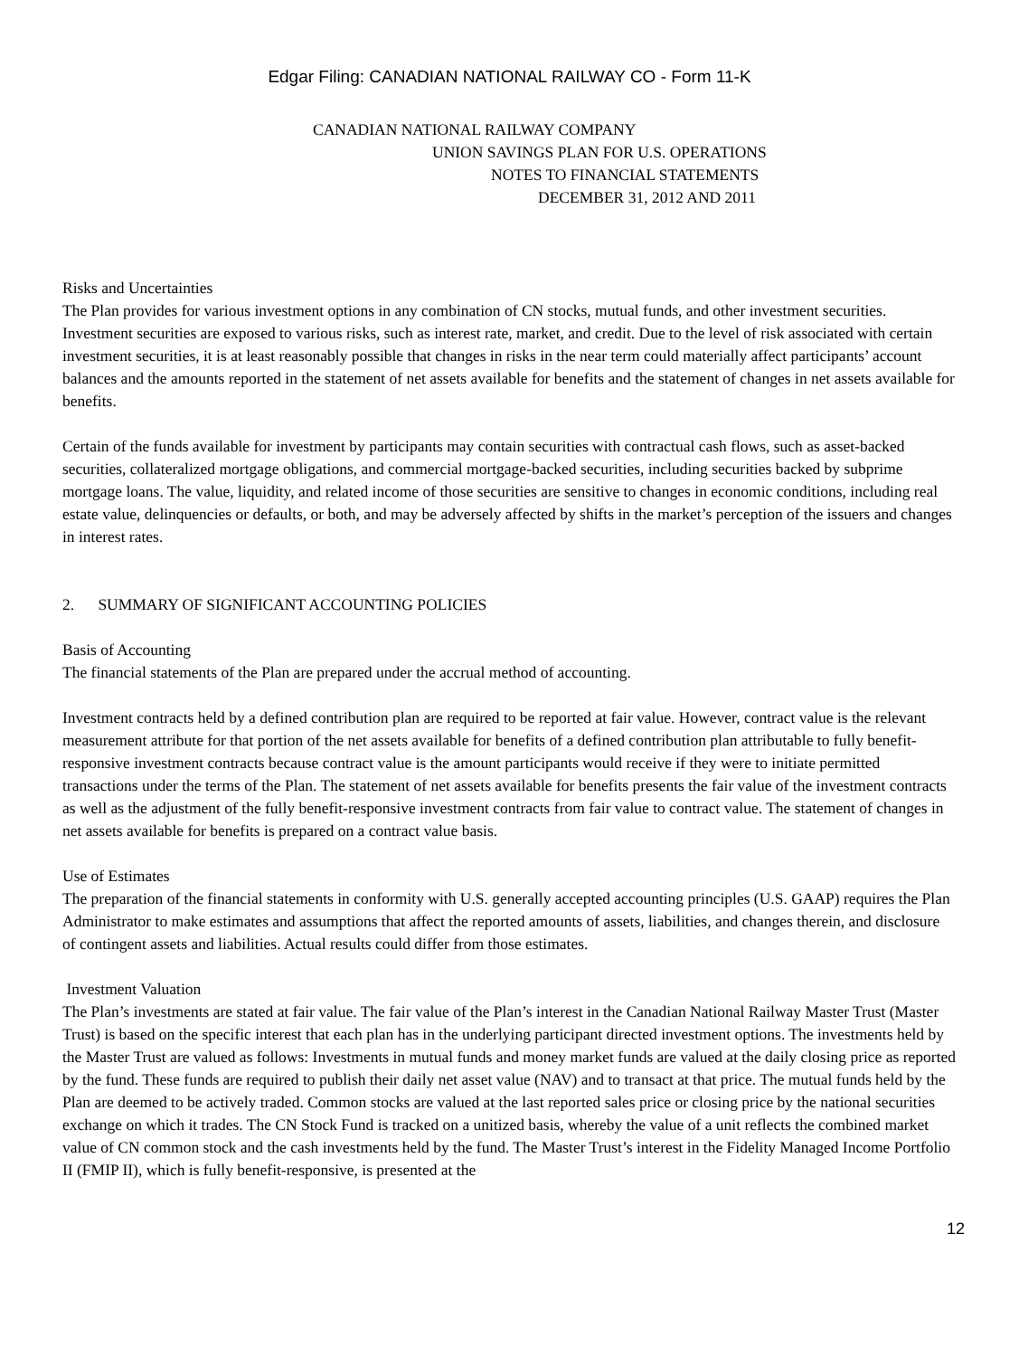Edgar Filing: CANADIAN NATIONAL RAILWAY CO - Form 11-K
CANADIAN NATIONAL RAILWAY COMPANY
UNION SAVINGS PLAN FOR U.S. OPERATIONS
NOTES TO FINANCIAL STATEMENTS
DECEMBER 31, 2012 AND 2011
Risks and Uncertainties
The Plan provides for various investment options in any combination of CN stocks, mutual funds, and other investment securities. Investment securities are exposed to various risks, such as interest rate, market, and credit. Due to the level of risk associated with certain investment securities, it is at least reasonably possible that changes in risks in the near term could materially affect participants’ account balances and the amounts reported in the statement of net assets available for benefits and the statement of changes in net assets available for benefits.
Certain of the funds available for investment by participants may contain securities with contractual cash flows, such as asset-backed securities, collateralized mortgage obligations, and commercial mortgage-backed securities, including securities backed by subprime mortgage loans. The value, liquidity, and related income of those securities are sensitive to changes in economic conditions, including real estate value, delinquencies or defaults, or both, and may be adversely affected by shifts in the market’s perception of the issuers and changes in interest rates.
2. SUMMARY OF SIGNIFICANT ACCOUNTING POLICIES
Basis of Accounting
The financial statements of the Plan are prepared under the accrual method of accounting.
Investment contracts held by a defined contribution plan are required to be reported at fair value. However, contract value is the relevant measurement attribute for that portion of the net assets available for benefits of a defined contribution plan attributable to fully benefit-responsive investment contracts because contract value is the amount participants would receive if they were to initiate permitted transactions under the terms of the Plan. The statement of net assets available for benefits presents the fair value of the investment contracts as well as the adjustment of the fully benefit-responsive investment contracts from fair value to contract value. The statement of changes in net assets available for benefits is prepared on a contract value basis.
Use of Estimates
The preparation of the financial statements in conformity with U.S. generally accepted accounting principles (U.S. GAAP) requires the Plan Administrator to make estimates and assumptions that affect the reported amounts of assets, liabilities, and changes therein, and disclosure of contingent assets and liabilities. Actual results could differ from those estimates.
Investment Valuation
The Plan’s investments are stated at fair value. The fair value of the Plan’s interest in the Canadian National Railway Master Trust (Master Trust) is based on the specific interest that each plan has in the underlying participant directed investment options. The investments held by the Master Trust are valued as follows: Investments in mutual funds and money market funds are valued at the daily closing price as reported by the fund. These funds are required to publish their daily net asset value (NAV) and to transact at that price. The mutual funds held by the Plan are deemed to be actively traded. Common stocks are valued at the last reported sales price or closing price by the national securities exchange on which it trades. The CN Stock Fund is tracked on a unitized basis, whereby the value of a unit reflects the combined market value of CN common stock and the cash investments held by the fund. The Master Trust’s interest in the Fidelity Managed Income Portfolio II (FMIP II), which is fully benefit-responsive, is presented at the
12